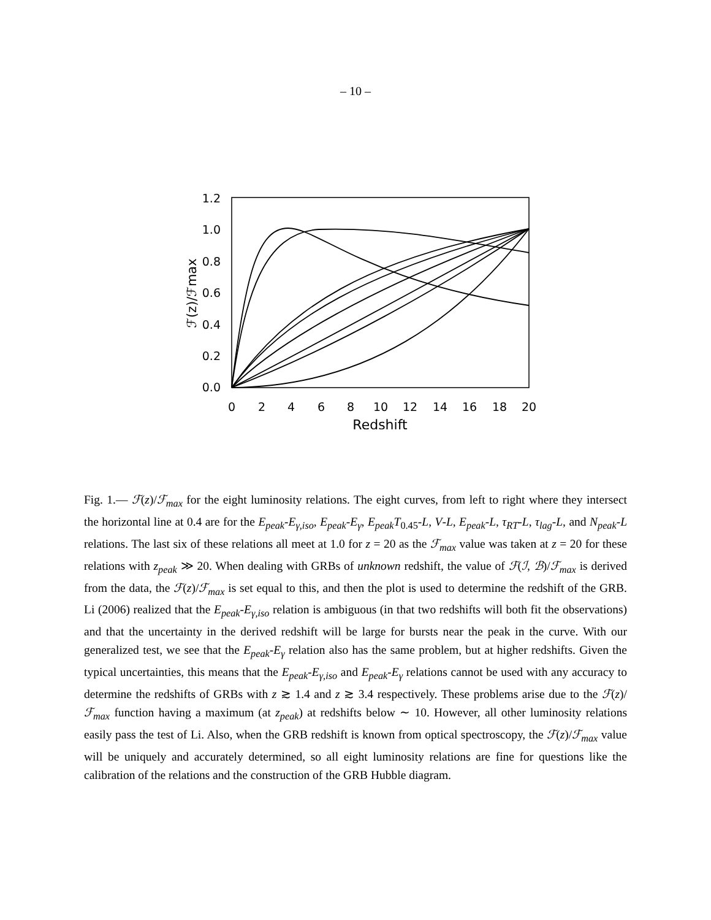– 10 –
1.2
1.0
0.8
0.6
0.4
0.2
0.0
0
2
4
6
8
10
12
14
16
18
20
Redshift
ℱ(z)/ℱmax
Fig. 1.— ℱ(z)/ℱ<sub>max</sub> for the eight luminosity relations. The eight curves, from left to right where they intersect the horizontal line at 0.4 are for the E<sub>peak</sub>-E<sub>γ,iso</sub>, E<sub>peak</sub>-E<sub>γ</sub>, E<sub>peak</sub>T<sub>0.45</sub>-L, V-L, E<sub>peak</sub>-L, τ<sub>RT</sub>-L, τ<sub>lag</sub>-L, and N<sub>peak</sub>-L relations. The last six of these relations all meet at 1.0 for z = 20 as the ℱ<sub>max</sub> value was taken at z = 20 for these relations with z<sub>peak</sub> ≫ 20. When dealing with GRBs of unknown redshift, the value of ℱ(ℐ, ℬ)/ℱ<sub>max</sub> is derived from the data, the ℱ(z)/ℱ<sub>max</sub> is set equal to this, and then the plot is used to determine the redshift of the GRB. Li (2006) realized that the E<sub>peak</sub>-E<sub>γ,iso</sub> relation is ambiguous (in that two redshifts will both fit the observations) and that the uncertainty in the derived redshift will be large for bursts near the peak in the curve. With our generalized test, we see that the E<sub>peak</sub>-E<sub>γ</sub> relation also has the same problem, but at higher redshifts. Given the typical uncertainties, this means that the E<sub>peak</sub>-E<sub>γ,iso</sub> and E<sub>peak</sub>-E<sub>γ</sub> relations cannot be used with any accuracy to determine the redshifts of GRBs with z ≳ 1.4 and z ≳ 3.4 respectively. These problems arise due to the ℱ(z)/ℱ<sub>max</sub> function having a maximum (at z<sub>peak</sub>) at redshifts below ∼ 10. However, all other luminosity relations easily pass the test of Li. Also, when the GRB redshift is known from optical spectroscopy, the ℱ(z)/ℱ<sub>max</sub> value will be uniquely and accurately determined, so all eight luminosity relations are fine for questions like the calibration of the relations and the construction of the GRB Hubble diagram.